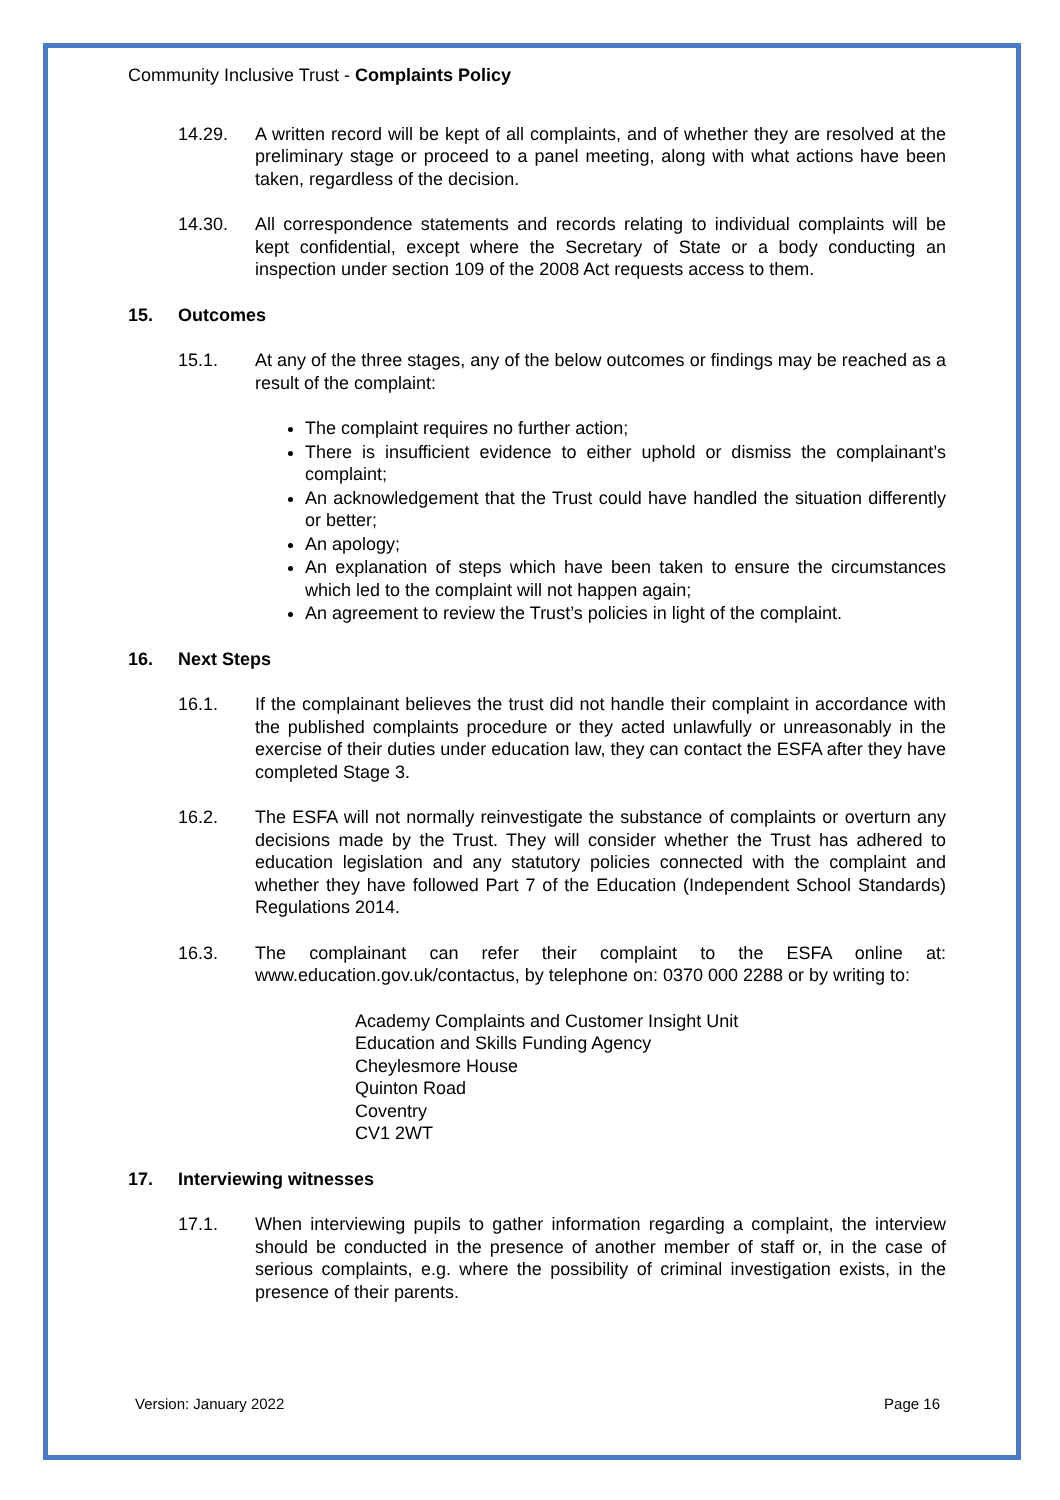Community Inclusive Trust - Complaints Policy
14.29. A written record will be kept of all complaints, and of whether they are resolved at the preliminary stage or proceed to a panel meeting, along with what actions have been taken, regardless of the decision.
14.30. All correspondence statements and records relating to individual complaints will be kept confidential, except where the Secretary of State or a body conducting an inspection under section 109 of the 2008 Act requests access to them.
15. Outcomes
15.1. At any of the three stages, any of the below outcomes or findings may be reached as a result of the complaint:
The complaint requires no further action;
There is insufficient evidence to either uphold or dismiss the complainant’s complaint;
An acknowledgement that the Trust could have handled the situation differently or better;
An apology;
An explanation of steps which have been taken to ensure the circumstances which led to the complaint will not happen again;
An agreement to review the Trust’s policies in light of the complaint.
16. Next Steps
16.1. If the complainant believes the trust did not handle their complaint in accordance with the published complaints procedure or they acted unlawfully or unreasonably in the exercise of their duties under education law, they can contact the ESFA after they have completed Stage 3.
16.2. The ESFA will not normally reinvestigate the substance of complaints or overturn any decisions made by the Trust. They will consider whether the Trust has adhered to education legislation and any statutory policies connected with the complaint and whether they have followed Part 7 of the Education (Independent School Standards) Regulations 2014.
16.3. The complainant can refer their complaint to the ESFA online at: www.education.gov.uk/contactus, by telephone on: 0370 000 2288 or by writing to:
Academy Complaints and Customer Insight Unit
Education and Skills Funding Agency
Cheylesmore House
Quinton Road
Coventry
CV1 2WT
17. Interviewing witnesses
17.1. When interviewing pupils to gather information regarding a complaint, the interview should be conducted in the presence of another member of staff or, in the case of serious complaints, e.g. where the possibility of criminal investigation exists, in the presence of their parents.
Version: January 2022 Page 16